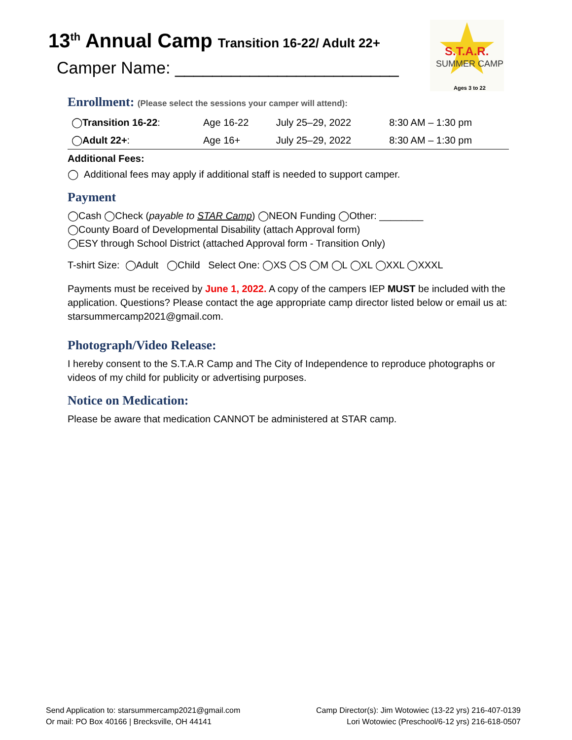13<sup>th</sup> Annual Camp Transition 16-22/ Adult 22+
Camper Name: ________________________
S.T.A.R.
SUMMER CAMP
Ages 3 to 22
Enrollment: (Please select the sessions your camper will attend):
| ◯ Transition 16-22 : | Age 16-22 | July 25–29, 2022 | 8:30 AM – 1:30 pm |
| ◯ Adult 22+ : | Age 16+ | July 25–29, 2022 | 8:30 AM – 1:30 pm |
Additional Fees:
◯ Additional fees may apply if additional staff is needed to support camper.
Payment
◯Cash ◯Check (payable to STAR Camp) ◯NEON Funding ◯Other: ________
◯County Board of Developmental Disability (attach Approval form)
◯ESY through School District (attached Approval form - Transition Only)
T-shirt Size: ◯Adult ◯Child Select One: ◯XS ◯S ◯M ◯L ◯XL ◯XXL ◯XXXL
Payments must be received by June 1, 2022. A copy of the campers IEP MUST be included with the application. Questions? Please contact the age appropriate camp director listed below or email us at: starsummercamp2021@gmail.com.
Photograph/Video Release:
I hereby consent to the S.T.A.R Camp and The City of Independence to reproduce photographs or videos of my child for publicity or advertising purposes.
Notice on Medication:
Please be aware that medication CANNOT be administered at STAR camp.
Send Application to: starsummercamp2021@gmail.com
Or mail: PO Box 40166 | Brecksville, OH 44141
Camp Director(s): Jim Wotowiec (13-22 yrs) 216-407-0139
Lori Wotowiec (Preschool/6-12 yrs) 216-618-0507